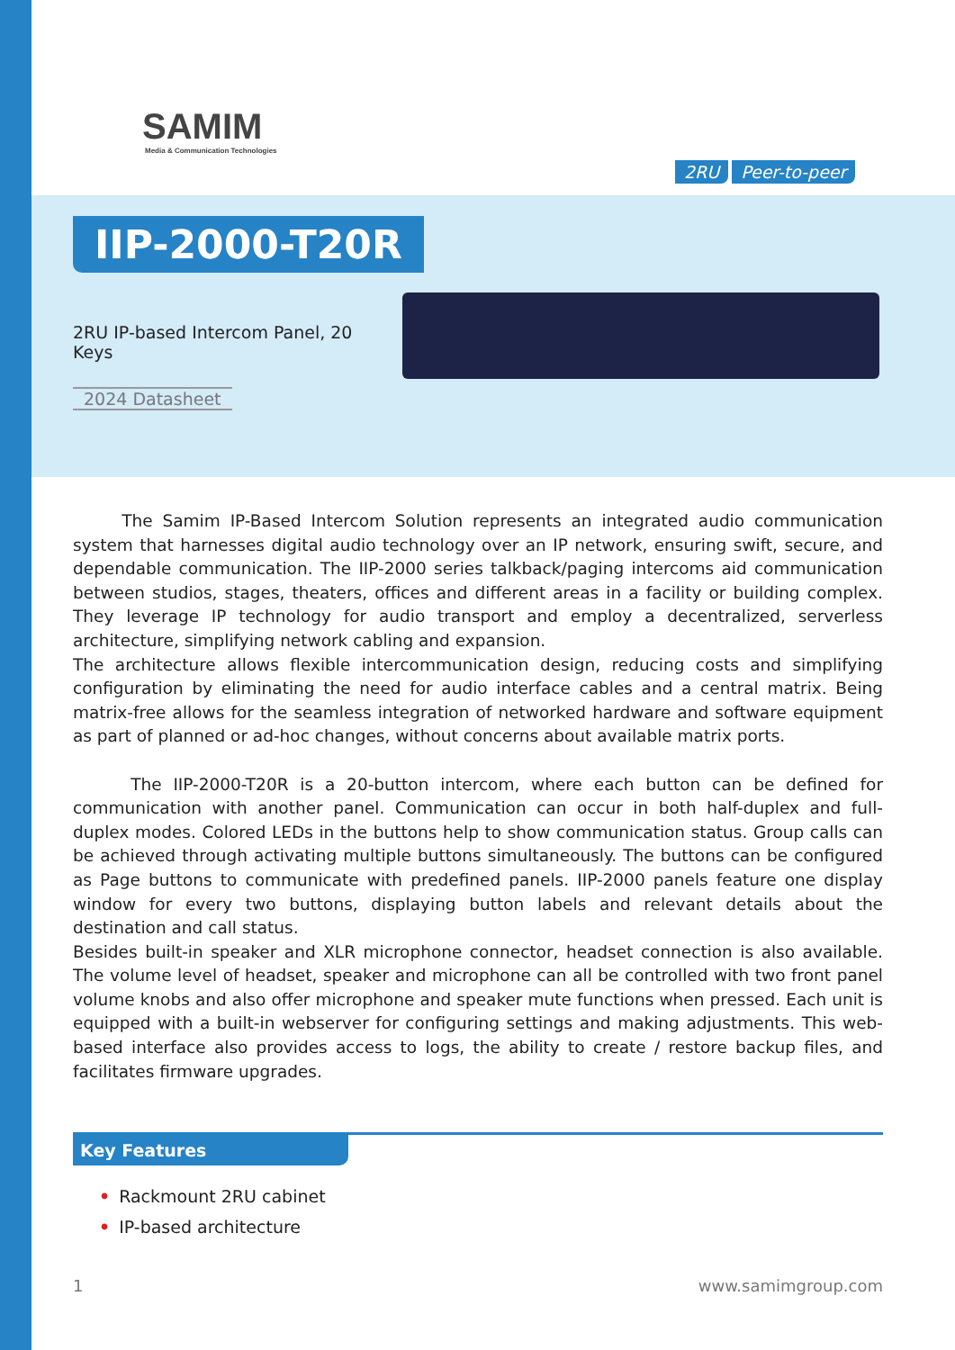SAMIM
Media & Communication Technologies
2RU Peer-to-peer
IIP-2000-T20R
2RU IP-based Intercom Panel, 20 Keys
2024 Datasheet
The Samim IP-Based Intercom Solution represents an integrated audio communication system that harnesses digital audio technology over an IP network, ensuring swift, secure, and dependable communication. The IIP-2000 series talkback/paging intercoms aid communication between studios, stages, theaters, offices and different areas in a facility or building complex. They leverage IP technology for audio transport and employ a decentralized, serverless architecture, simplifying network cabling and expansion.
The architecture allows flexible intercommunication design, reducing costs and simplifying configuration by eliminating the need for audio interface cables and a central matrix. Being matrix-free allows for the seamless integration of networked hardware and software equipment as part of planned or ad-hoc changes, without concerns about available matrix ports.
The IIP-2000-T20R is a 20-button intercom, where each button can be defined for communication with another panel. Communication can occur in both half-duplex and full-duplex modes. Colored LEDs in the buttons help to show communication status. Group calls can be achieved through activating multiple buttons simultaneously. The buttons can be configured as Page buttons to communicate with predefined panels. IIP-2000 panels feature one display window for every two buttons, displaying button labels and relevant details about the destination and call status.
Besides built-in speaker and XLR microphone connector, headset connection is also available. The volume level of headset, speaker and microphone can all be controlled with two front panel volume knobs and also offer microphone and speaker mute functions when pressed. Each unit is equipped with a built-in webserver for configuring settings and making adjustments. This web-based interface also provides access to logs, the ability to create / restore backup files, and facilitates firmware upgrades.
Key Features
• Rackmount 2RU cabinet
• IP-based architecture
1 www.samimgroup.com